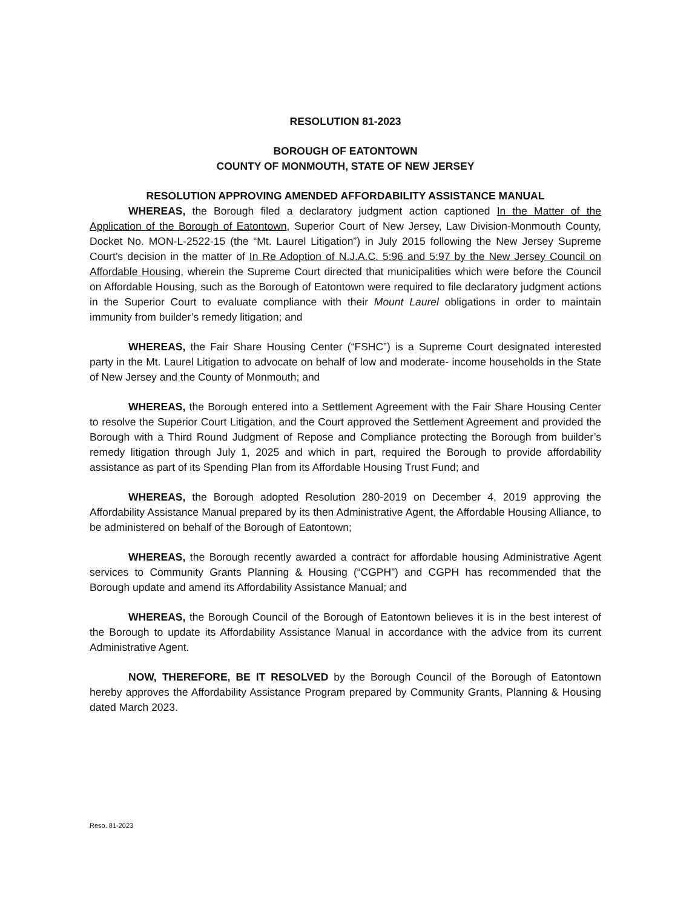RESOLUTION 81-2023
BOROUGH OF EATONTOWN
COUNTY OF MONMOUTH, STATE OF NEW JERSEY
RESOLUTION APPROVING AMENDED AFFORDABILITY ASSISTANCE MANUAL
WHEREAS, the Borough filed a declaratory judgment action captioned In the Matter of the Application of the Borough of Eatontown, Superior Court of New Jersey, Law Division-Monmouth County, Docket No. MON-L-2522-15 (the “Mt. Laurel Litigation”) in July 2015 following the New Jersey Supreme Court’s decision in the matter of In Re Adoption of N.J.A.C. 5:96 and 5:97 by the New Jersey Council on Affordable Housing, wherein the Supreme Court directed that municipalities which were before the Council on Affordable Housing, such as the Borough of Eatontown were required to file declaratory judgment actions in the Superior Court to evaluate compliance with their Mount Laurel obligations in order to maintain immunity from builder’s remedy litigation; and
WHEREAS, the Fair Share Housing Center (“FSHC”) is a Supreme Court designated interested party in the Mt. Laurel Litigation to advocate on behalf of low and moderate- income households in the State of New Jersey and the County of Monmouth; and
WHEREAS, the Borough entered into a Settlement Agreement with the Fair Share Housing Center to resolve the Superior Court Litigation, and the Court approved the Settlement Agreement and provided the Borough with a Third Round Judgment of Repose and Compliance protecting the Borough from builder’s remedy litigation through July 1, 2025 and which in part, required the Borough to provide affordability assistance as part of its Spending Plan from its Affordable Housing Trust Fund; and
WHEREAS, the Borough adopted Resolution 280-2019 on December 4, 2019 approving the Affordability Assistance Manual prepared by its then Administrative Agent, the Affordable Housing Alliance, to be administered on behalf of the Borough of Eatontown;
WHEREAS, the Borough recently awarded a contract for affordable housing Administrative Agent services to Community Grants Planning & Housing (“CGPH”) and CGPH has recommended that the Borough update and amend its Affordability Assistance Manual; and
WHEREAS, the Borough Council of the Borough of Eatontown believes it is in the best interest of the Borough to update its Affordability Assistance Manual in accordance with the advice from its current Administrative Agent.
NOW, THEREFORE, BE IT RESOLVED by the Borough Council of the Borough of Eatontown hereby approves the Affordability Assistance Program prepared by Community Grants, Planning & Housing dated March 2023.
Reso. 81-2023